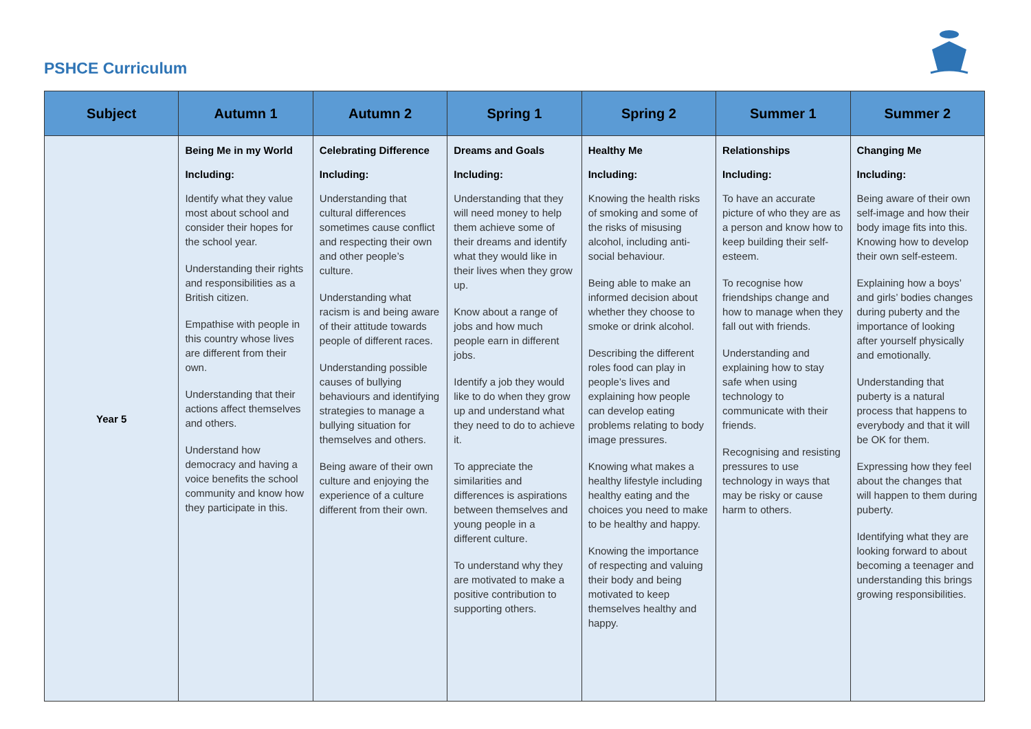PSHCE Curriculum
| Subject | Autumn 1 | Autumn 2 | Spring 1 | Spring 2 | Summer 1 | Summer 2 |
| --- | --- | --- | --- | --- | --- | --- |
| Year 5 | Being Me in my World Including: Identify what they value most about school and consider their hopes for the school year. Understanding their rights and responsibilities as a British citizen. Empathise with people in this country whose lives are different from their own. Understanding that their actions affect themselves and others. Understand how democracy and having a voice benefits the school community and know how they participate in this. | Celebrating Difference Including: Understanding that cultural differences sometimes cause conflict and respecting their own and other people’s culture. Understanding what racism is and being aware of their attitude towards people of different races. Understanding possible causes of bullying behaviours and identifying strategies to manage a bullying situation for themselves and others. Being aware of their own culture and enjoying the experience of a culture different from their own. | Dreams and Goals Including: Understanding that they will need money to help them achieve some of their dreams and identify what they would like in their lives when they grow up. Know about a range of jobs and how much people earn in different jobs. Identify a job they would like to do when they grow up and understand what they need to do to achieve it. To appreciate the similarities and differences is aspirations between themselves and young people in a different culture. To understand why they are motivated to make a positive contribution to supporting others. | Healthy Me Including: Knowing the health risks of smoking and some of the risks of misusing alcohol, including anti-social behaviour. Being able to make an informed decision about whether they choose to smoke or drink alcohol. Describing the different roles food can play in people’s lives and explaining how people can develop eating problems relating to body image pressures. Knowing what makes a healthy lifestyle including healthy eating and the choices you need to make to be healthy and happy. Knowing the importance of respecting and valuing their body and being motivated to keep themselves healthy and happy. | Relationships Including: To have an accurate picture of who they are as a person and know how to keep building their self-esteem. To recognise how friendships change and how to manage when they fall out with friends. Understanding and explaining how to stay safe when using technology to communicate with their friends. Recognising and resisting pressures to use technology in ways that may be risky or cause harm to others. | Changing Me Including: Being aware of their own self-image and how their body image fits into this. Knowing how to develop their own self-esteem. Explaining how a boys’ and girls’ bodies changes during puberty and the importance of looking after yourself physically and emotionally. Understanding that puberty is a natural process that happens to everybody and that it will be OK for them. Expressing how they feel about the changes that will happen to them during puberty. Identifying what they are looking forward to about becoming a teenager and understanding this brings growing responsibilities. |